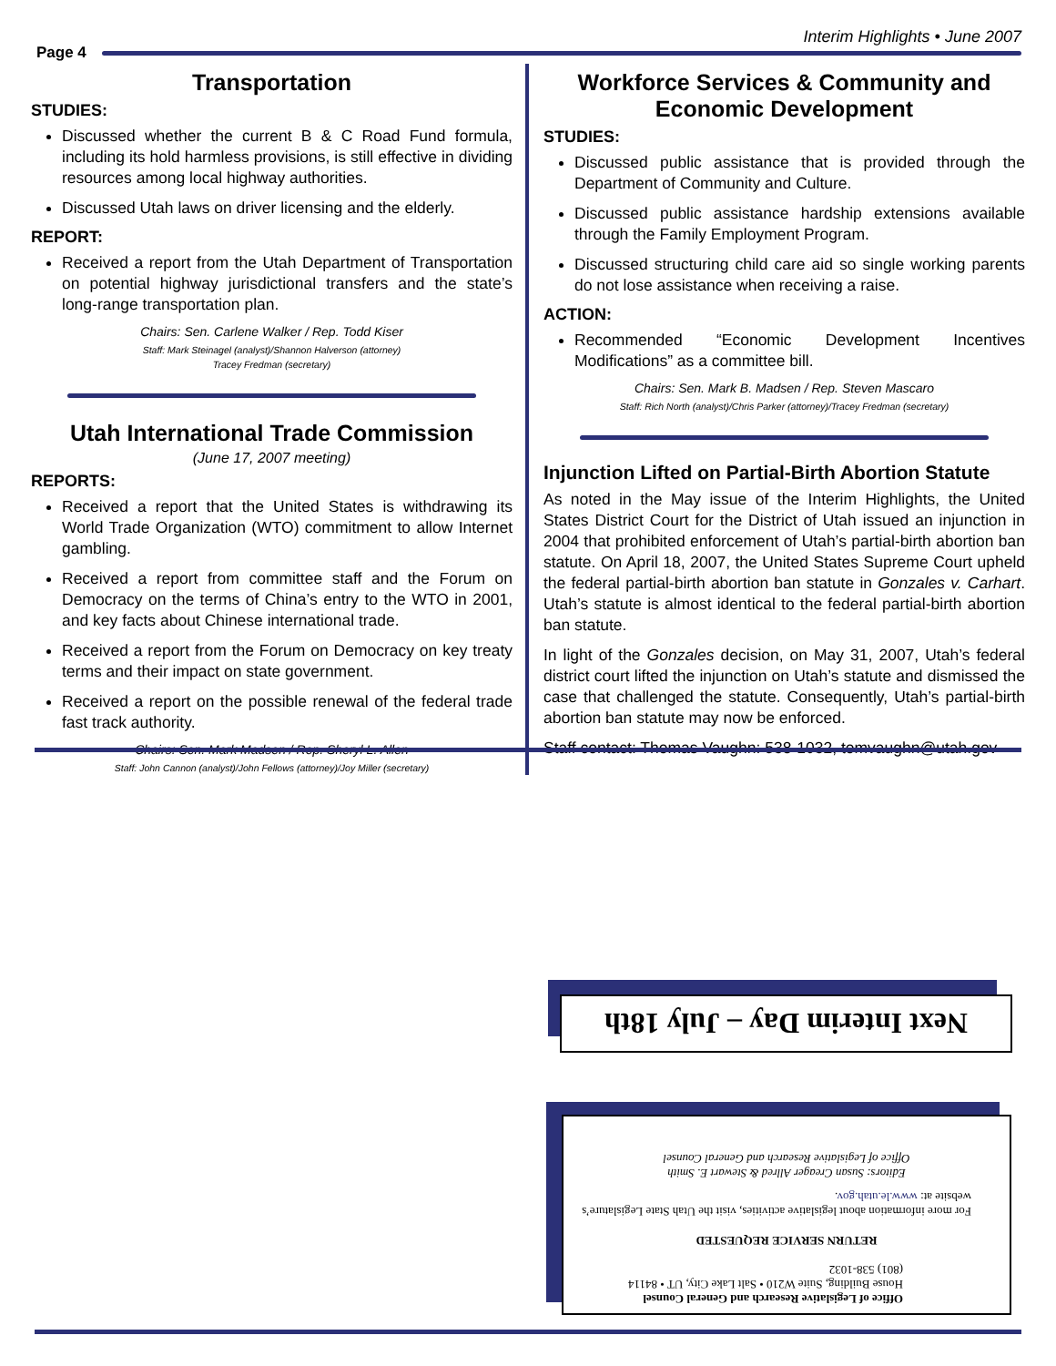Interim Highlights • June 2007
Page 4
Transportation
STUDIES:
Discussed whether the current B & C Road Fund formula, including its hold harmless provisions, is still effective in dividing resources among local highway authorities.
Discussed Utah laws on driver licensing and the elderly.
REPORT:
Received a report from the Utah Department of Transportation on potential highway jurisdictional transfers and the state’s long-range transportation plan.
Chairs: Sen. Carlene Walker / Rep. Todd Kiser
Staff: Mark Steinagel (analyst)/Shannon Halverson (attorney)
Tracey Fredman (secretary)
Utah International Trade Commission
(June 17, 2007 meeting)
REPORTS:
Received a report that the United States is withdrawing its World Trade Organization (WTO) commitment to allow Internet gambling.
Received a report from committee staff and the Forum on Democracy on the terms of China’s entry to the WTO in 2001, and key facts about Chinese international trade.
Received a report from the Forum on Democracy on key treaty terms and their impact on state government.
Received a report on the possible renewal of the federal trade fast track authority.
Chairs: Sen. Mark Madsen / Rep. Sheryl L. Allen
Staff: John Cannon (analyst)/John Fellows (attorney)/Joy Miller (secretary)
Workforce Services & Community and Economic Development
STUDIES:
Discussed public assistance that is provided through the Department of Community and Culture.
Discussed public assistance hardship extensions available through the Family Employment Program.
Discussed structuring child care aid so single working parents do not lose assistance when receiving a raise.
ACTION:
Recommended “Economic Development Incentives Modifications” as a committee bill.
Chairs: Sen. Mark B. Madsen / Rep. Steven Mascaro
Staff: Rich North (analyst)/Chris Parker (attorney)/Tracey Fredman (secretary)
Injunction Lifted on Partial-Birth Abortion Statute
As noted in the May issue of the Interim Highlights, the United States District Court for the District of Utah issued an injunction in 2004 that prohibited enforcement of Utah’s partial-birth abortion ban statute. On April 18, 2007, the United States Supreme Court upheld the federal partial-birth abortion ban statute in Gonzales v. Carhart. Utah’s statute is almost identical to the federal partial-birth abortion ban statute.
In light of the Gonzales decision, on May 31, 2007, Utah’s federal district court lifted the injunction on Utah’s statute and dismissed the case that challenged the statute. Consequently, Utah’s partial-birth abortion ban statute may now be enforced.
Staff contact: Thomas Vaughn: 538-1032, tomvaughn@utah.gov
Next Interim Day – July 18th
Office of Legislative Research and General Counsel
House Building, Suite W210 • Salt Lake City, UT • 84114
(801) 538-1032
RETURN SERVICE REQUESTED
For more information about legislative activities, visit the Utah State Legislature’s website at: www.le.utah.gov.
Editors: Susan Creager Allred & Stewart E. Smith
Office of Legislative Research and General Counsel